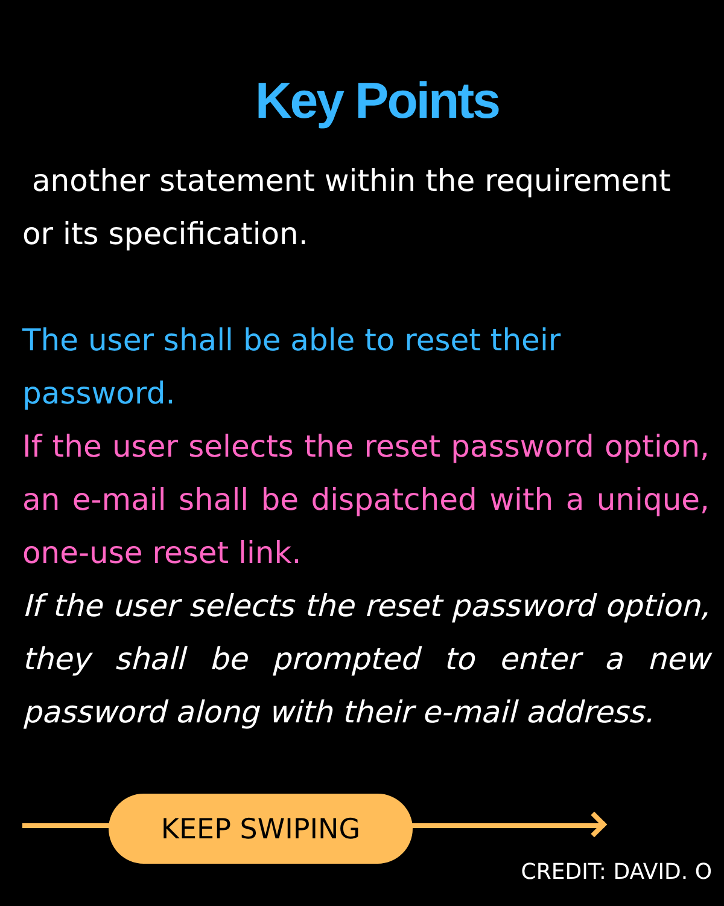Key Points
another statement within the requirement or its specification.
The user shall be able to reset their password.
If the user selects the reset password option, an e-mail shall be dispatched with a unique, one-use reset link.
If the user selects the reset password option, they shall be prompted to enter a new password along with their e-mail address.
KEEP SWIPING
CREDIT: DAVID. O